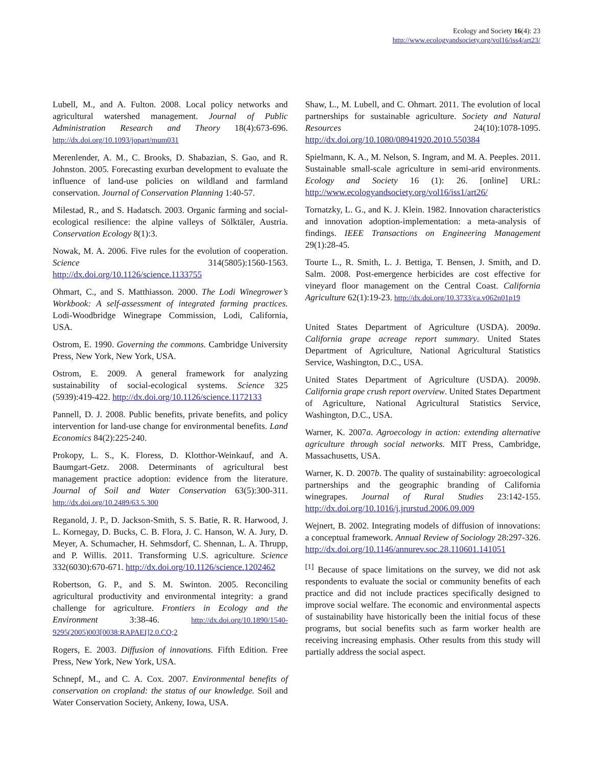Ecology and Society 16(4): 23
http://www.ecologyandsociety.org/vol16/iss4/art23/
Lubell, M., and A. Fulton. 2008. Local policy networks and agricultural watershed management. Journal of Public Administration Research and Theory 18(4):673-696. http://dx.doi.org/10.1093/jopart/mum031
Merenlender, A. M., C. Brooks, D. Shabazian, S. Gao, and R. Johnston. 2005. Forecasting exurban development to evaluate the influence of land-use policies on wildland and farmland conservation. Journal of Conservation Planning 1:40-57.
Milestad, R., and S. Hadatsch. 2003. Organic farming and social-ecological resilience: the alpine valleys of Sölktäler, Austria. Conservation Ecology 8(1):3.
Nowak, M. A. 2006. Five rules for the evolution of cooperation. Science 314(5805):1560-1563. http://dx.doi.org/10.1126/science.1133755
Ohmart, C., and S. Matthiasson. 2000. The Lodi Winegrower’s Workbook: A self-assessment of integrated farming practices. Lodi-Woodbridge Winegrape Commission, Lodi, California, USA.
Ostrom, E. 1990. Governing the commons. Cambridge University Press, New York, New York, USA.
Ostrom, E. 2009. A general framework for analyzing sustainability of social-ecological systems. Science 325 (5939):419-422. http://dx.doi.org/10.1126/science.1172133
Pannell, D. J. 2008. Public benefits, private benefits, and policy intervention for land-use change for environmental benefits. Land Economics 84(2):225-240.
Prokopy, L. S., K. Floress, D. Klotthor-Weinkauf, and A. Baumgart-Getz. 2008. Determinants of agricultural best management practice adoption: evidence from the literature. Journal of Soil and Water Conservation 63(5):300-311. http://dx.doi.org/10.2489/63.5.300
Reganold, J. P., D. Jackson-Smith, S. S. Batie, R. R. Harwood, J. L. Kornegay, D. Bucks, C. B. Flora, J. C. Hanson, W. A. Jury, D. Meyer, A. Schumacher, H. Sehmsdorf, C. Shennan, L. A. Thrupp, and P. Willis. 2011. Transforming U.S. agriculture. Science 332(6030):670-671. http://dx.doi.org/10.1126/science.1202462
Robertson, G. P., and S. M. Swinton. 2005. Reconciling agricultural productivity and environmental integrity: a grand challenge for agriculture. Frontiers in Ecology and the Environment 3:38-46. http://dx.doi.org/10.1890/1540-9295(2005)003[0038:RAPAEI]2.0.CO;2
Rogers, E. 2003. Diffusion of innovations. Fifth Edition. Free Press, New York, New York, USA.
Schnepf, M., and C. A. Cox. 2007. Environmental benefits of conservation on cropland: the status of our knowledge. Soil and Water Conservation Society, Ankeny, Iowa, USA.
Shaw, L., M. Lubell, and C. Ohmart. 2011. The evolution of local partnerships for sustainable agriculture. Society and Natural Resources 24(10):1078-1095. http://dx.doi.org/10.1080/08941920.2010.550384
Spielmann, K. A., M. Nelson, S. Ingram, and M. A. Peeples. 2011. Sustainable small-scale agriculture in semi-arid environments. Ecology and Society 16 (1): 26. [online] URL: http://www.ecologyandsociety.org/vol16/iss1/art26/
Tornatzky, L. G., and K. J. Klein. 1982. Innovation characteristics and innovation adoption-implementation: a meta-analysis of findings. IEEE Transactions on Engineering Management 29(1):28-45.
Tourte L., R. Smith, L. J. Bettiga, T. Bensen, J. Smith, and D. Salm. 2008. Post-emergence herbicides are cost effective for vineyard floor management on the Central Coast. California Agriculture 62(1):19-23. http://dx.doi.org/10.3733/ca.v062n01p19
United States Department of Agriculture (USDA). 2009a. California grape acreage report summary. United States Department of Agriculture, National Agricultural Statistics Service, Washington, D.C., USA.
United States Department of Agriculture (USDA). 2009b. California grape crush report overview. United States Department of Agriculture, National Agricultural Statistics Service, Washington, D.C., USA.
Warner, K. 2007a. Agroecology in action: extending alternative agriculture through social networks. MIT Press, Cambridge, Massachusetts, USA.
Warner, K. D. 2007b. The quality of sustainability: agroecological partnerships and the geographic branding of California winegrapes. Journal of Rural Studies 23:142-155. http://dx.doi.org/10.1016/j.jrurstud.2006.09.009
Wejnert, B. 2002. Integrating models of diffusion of innovations: a conceptual framework. Annual Review of Sociology 28:297-326. http://dx.doi.org/10.1146/annurev.soc.28.110601.141051
<sup>[1]</sup> Because of space limitations on the survey, we did not ask respondents to evaluate the social or community benefits of each practice and did not include practices specifically designed to improve social welfare. The economic and environmental aspects of sustainability have historically been the initial focus of these programs, but social benefits such as farm worker health are receiving increasing emphasis. Other results from this study will partially address the social aspect.